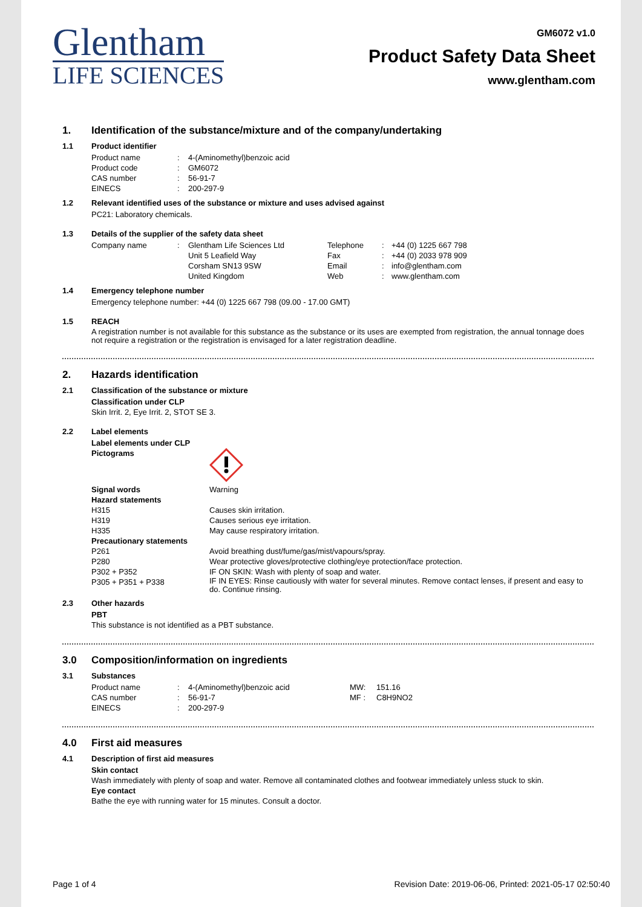Glentham
LIFE SCIENCES
GM6072 v1.0
Product Safety Data Sheet
www.glentham.com
1. Identification of the substance/mixture and of the company/undertaking
1.1 Product identifier
Product name : 4-(Aminomethyl)benzoic acid
Product code : GM6072
CAS number : 56-91-7
EINECS : 200-297-9
1.2 Relevant identified uses of the substance or mixture and uses advised against
PC21: Laboratory chemicals.
1.3 Details of the supplier of the safety data sheet
Company name : Glentham Life Sciences Ltd
Unit 5 Leafield Way
Corsham SN13 9SW
United Kingdom
Telephone
Fax
Email
Web
:
:
:
:
+44 (0) 1225 667 798
+44 (0) 2033 978 909
info@glentham.com
www.glentham.com
1.4 Emergency telephone number
Emergency telephone number: +44 (0) 1225 667 798 (09.00 - 17.00 GMT)
1.5 REACH
A registration number is not available for this substance as the substance or its uses are exempted from registration, the annual tonnage does not require a registration or the registration is envisaged for a later registration deadline.
2. Hazards identification
2.1 Classification of the substance or mixture
Classification under CLP
Skin Irrit. 2, Eye Irrit. 2, STOT SE 3.
2.2 Label elements
Label elements under CLP
Pictograms
Signal words Warning
Hazard statements
H315 Causes skin irritation.
H319 Causes serious eye irritation.
H335 May cause respiratory irritation.
Precautionary statements
P261 Avoid breathing dust/fume/gas/mist/vapours/spray.
P280 Wear protective gloves/protective clothing/eye protection/face protection.
P302 + P352 IF ON SKIN: Wash with plenty of soap and water.
P305 + P351 + P338
IF IN EYES: Rinse cautiously with water for several minutes. Remove contact lenses, if present and easy to do. Continue rinsing.
2.3 Other hazards
PBT
This substance is not identified as a PBT substance.
3.0 Composition/information on ingredients
3.1 Substances
Product name
CAS number
EINECS
:
:
:
4-(Aminomethyl)benzoic acid
56-91-7
200-297-9
MW:
MF :
151.16
C8H9NO2
4.0 First aid measures
4.1 Description of first aid measures
Skin contact
Wash immediately with plenty of soap and water. Remove all contaminated clothes and footwear immediately unless stuck to skin.
Eye contact
Bathe the eye with running water for 15 minutes. Consult a doctor.
Page 1 of 4 Revision Date: 2019-06-06, Printed: 2021-05-17 02:50:40